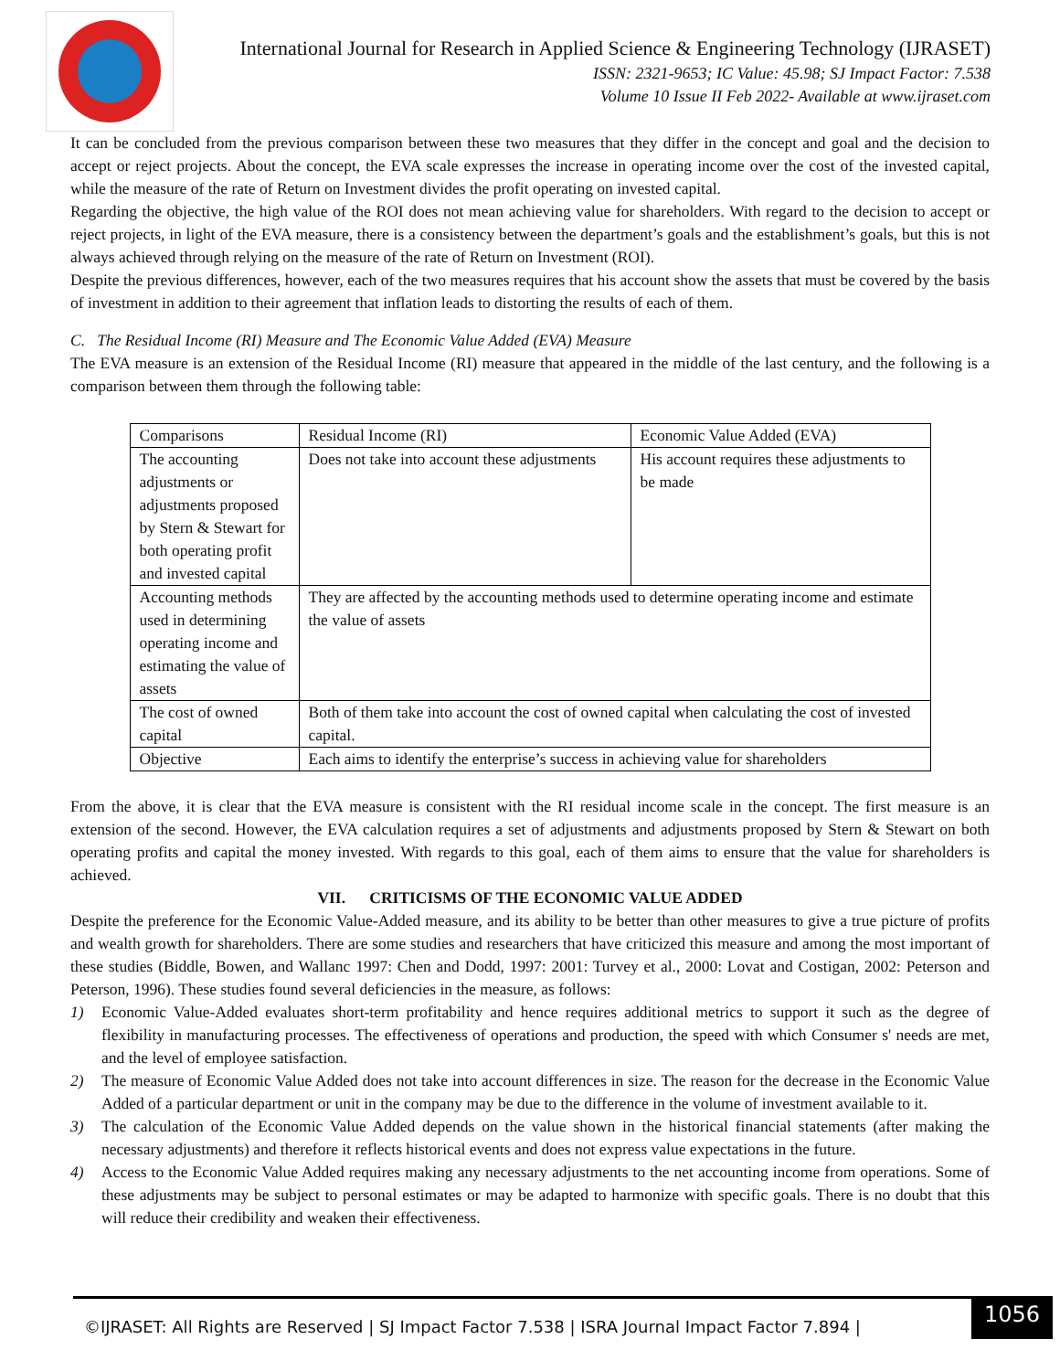International Journal for Research in Applied Science & Engineering Technology (IJRASET)
ISSN: 2321-9653; IC Value: 45.98; SJ Impact Factor: 7.538
Volume 10 Issue II Feb 2022- Available at www.ijraset.com
It can be concluded from the previous comparison between these two measures that they differ in the concept and goal and the decision to accept or reject projects. About the concept, the EVA scale expresses the increase in operating income over the cost of the invested capital, while the measure of the rate of Return on Investment divides the profit operating on invested capital.
Regarding the objective, the high value of the ROI does not mean achieving value for shareholders. With regard to the decision to accept or reject projects, in light of the EVA measure, there is a consistency between the department’s goals and the establishment’s goals, but this is not always achieved through relying on the measure of the rate of Return on Investment (ROI).
Despite the previous differences, however, each of the two measures requires that his account show the assets that must be covered by the basis of investment in addition to their agreement that inflation leads to distorting the results of each of them.
C. The Residual Income (RI) Measure and The Economic Value Added (EVA) Measure
The EVA measure is an extension of the Residual Income (RI) measure that appeared in the middle of the last century, and the following is a comparison between them through the following table:
| Comparisons | Residual Income (RI) | Economic Value Added (EVA) |
| The accounting adjustments or adjustments proposed by Stern & Stewart for both operating profit and invested capital | Does not take into account these adjustments | His account requires these adjustments to be made |
| Accounting methods used in determining operating income and estimating the value of assets | They are affected by the accounting methods used to determine operating income and estimate the value of assets | |
| The cost of owned capital | Both of them take into account the cost of owned capital when calculating the cost of invested capital. | |
| Objective | Each aims to identify the enterprise’s success in achieving value for shareholders | |
From the above, it is clear that the EVA measure is consistent with the RI residual income scale in the concept. The first measure is an extension of the second. However, the EVA calculation requires a set of adjustments and adjustments proposed by Stern & Stewart on both operating profits and capital the money invested. With regards to this goal, each of them aims to ensure that the value for shareholders is achieved.
VII. CRITICISMS OF THE ECONOMIC VALUE ADDED
Despite the preference for the Economic Value-Added measure, and its ability to be better than other measures to give a true picture of profits and wealth growth for shareholders. There are some studies and researchers that have criticized this measure and among the most important of these studies (Biddle, Bowen, and Wallanc 1997: Chen and Dodd, 1997: 2001: Turvey et al., 2000: Lovat and Costigan, 2002: Peterson and Peterson, 1996). These studies found several deficiencies in the measure, as follows:
1) Economic Value-Added evaluates short-term profitability and hence requires additional metrics to support it such as the degree of flexibility in manufacturing processes. The effectiveness of operations and production, the speed with which Consumer s' needs are met, and the level of employee satisfaction.
2) The measure of Economic Value Added does not take into account differences in size. The reason for the decrease in the Economic Value Added of a particular department or unit in the company may be due to the difference in the volume of investment available to it.
3) The calculation of the Economic Value Added depends on the value shown in the historical financial statements (after making the necessary adjustments) and therefore it reflects historical events and does not express value expectations in the future.
4) Access to the Economic Value Added requires making any necessary adjustments to the net accounting income from operations. Some of these adjustments may be subject to personal estimates or may be adapted to harmonize with specific goals. There is no doubt that this will reduce their credibility and weaken their effectiveness.
©IJRASET: All Rights are Reserved | SJ Impact Factor 7.538 | ISRA Journal Impact Factor 7.894 |
1056